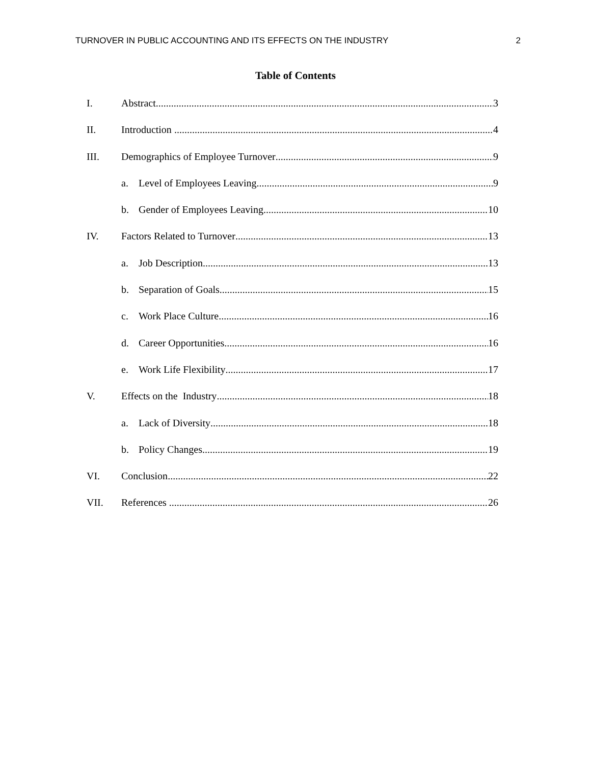TURNOVER IN PUBLIC ACCOUNTING AND ITS EFFECTS ON THE INDUSTRY 2
Table of Contents
I. Abstract 3
II. Introduction 4
III. Demographics of Employee Turnover 9
a. Level of Employees Leaving 9
b. Gender of Employees Leaving 10
IV. Factors Related to Turnover 13
a. Job Description 13
b. Separation of Goals 15
c. Work Place Culture 16
d. Career Opportunities 16
e. Work Life Flexibility 17
V. Effects on the Industry 18
a. Lack of Diversity 18
b. Policy Changes 19
VI. Conclusion 22
VII. References 26